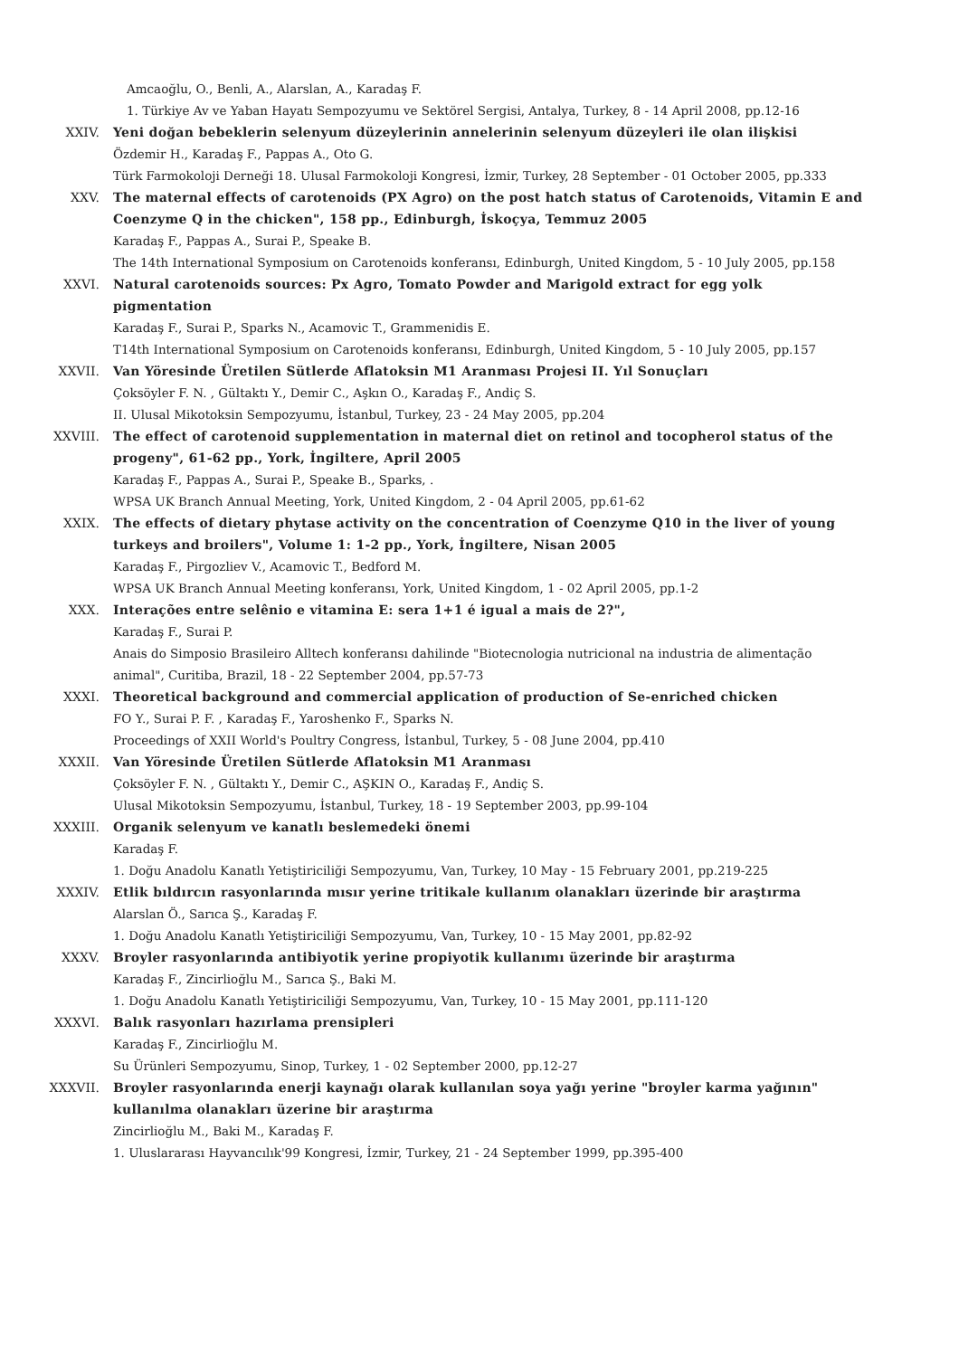Amcaoğlu, O., Benli, A., Alarslan, A., Karadaş F.
1. Türkiye Av ve Yaban Hayatı Sempozyumu ve Sektörel Sergisi, Antalya, Turkey, 8 - 14 April 2008, pp.12-16
XXIV. Yeni doğan bebeklerin selenyum düzeylerinin annelerinin selenyum düzeyleri ile olan ilişkisi
Özdemir H., Karadaş F., Pappas A., Oto G.
Türk Farmokoloji Derneği 18. Ulusal Farmokoloji Kongresi, İzmir, Turkey, 28 September - 01 October 2005, pp.333
XXV. The maternal effects of carotenoids (PX Agro) on the post hatch status of Carotenoids, Vitamin E and Coenzyme Q in the chicken", 158 pp., Edinburgh, İskoçya, Temmuz 2005
Karadaş F., Pappas A., Surai P., Speake B.
The 14th International Symposium on Carotenoids konferansı, Edinburgh, United Kingdom, 5 - 10 July 2005, pp.158
XXVI. Natural carotenoids sources: Px Agro, Tomato Powder and Marigold extract for egg yolk pigmentation
Karadaş F., Surai P., Sparks N., Acamovic T., Grammenidis E.
T14th International Symposium on Carotenoids konferansı, Edinburgh, United Kingdom, 5 - 10 July 2005, pp.157
XXVII. Van Yöresinde Üretilen Sütlerde Aflatoksin M1 Aranması Projesi II. Yıl Sonuçları
Çoksöyler F. N. , Gültaktı Y., Demir C., Aşkın O., Karadaş F., Andiç S.
II. Ulusal Mikotoksin Sempozyumu, İstanbul, Turkey, 23 - 24 May 2005, pp.204
XXVIII. The effect of carotenoid supplementation in maternal diet on retinol and tocopherol status of the progeny", 61-62 pp., York, İngiltere, April 2005
Karadaş F., Pappas A., Surai P., Speake B., Sparks, .
WPSA UK Branch Annual Meeting, York, United Kingdom, 2 - 04 April 2005, pp.61-62
XXIX. The effects of dietary phytase activity on the concentration of Coenzyme Q10 in the liver of young turkeys and broilers", Volume 1: 1-2 pp., York, İngiltere, Nisan 2005
Karadaş F., Pirgozliev V., Acamovic T., Bedford M.
WPSA UK Branch Annual Meeting konferansı, York, United Kingdom, 1 - 02 April 2005, pp.1-2
XXX. Interações entre selênio e vitamina E: sera 1+1 é igual a mais de 2?",
Karadaş F., Surai P.
Anais do Simposio Brasileiro Alltech konferansı dahilinde "Biotecnologia nutricional na industria de alimentação animal", Curitiba, Brazil, 18 - 22 September 2004, pp.57-73
XXXI. Theoretical background and commercial application of production of Se-enriched chicken
FO Y., Surai P. F. , Karadaş F., Yaroshenko F., Sparks N.
Proceedings of XXII World's Poultry Congress, İstanbul, Turkey, 5 - 08 June 2004, pp.410
XXXII. Van Yöresinde Üretilen Sütlerde Aflatoksin M1 Aranması
Çoksöyler F. N. , Gültaktı Y., Demir C., AŞKIN O., Karadaş F., Andiç S.
Ulusal Mikotoksin Sempozyumu, İstanbul, Turkey, 18 - 19 September 2003, pp.99-104
XXXIII. Organik selenyum ve kanatlı beslemedeki önemi
Karadaş F.
1. Doğu Anadolu Kanatlı Yetiştiriciliği Sempozyumu, Van, Turkey, 10 May - 15 February 2001, pp.219-225
XXXIV. Etlik bıldırcın rasyonlarında mısır yerine tritikale kullanım olanakları üzerinde bir araştırma
Alarslan Ö., Sarıca Ş., Karadaş F.
1. Doğu Anadolu Kanatlı Yetiştiriciliği Sempozyumu, Van, Turkey, 10 - 15 May 2001, pp.82-92
XXXV. Broyler rasyonlarında antibiyotik yerine propiyotik kullanımı üzerinde bir araştırma
Karadaş F., Zincirlioğlu M., Sarıca Ş., Baki M.
1. Doğu Anadolu Kanatlı Yetiştiriciliği Sempozyumu, Van, Turkey, 10 - 15 May 2001, pp.111-120
XXXVI. Balık rasyonları hazırlama prensipleri
Karadaş F., Zincirlioğlu M.
Su Ürünleri Sempozyumu, Sinop, Turkey, 1 - 02 September 2000, pp.12-27
XXXVII. Broyler rasyonlarında enerji kaynağı olarak kullanılan soya yağı yerine "broyler karma yağının" kullanılma olanakları üzerine bir araştırma
Zincirlioğlu M., Baki M., Karadaş F.
1. Uluslararası Hayvancılık'99 Kongresi, İzmir, Turkey, 21 - 24 September 1999, pp.395-400